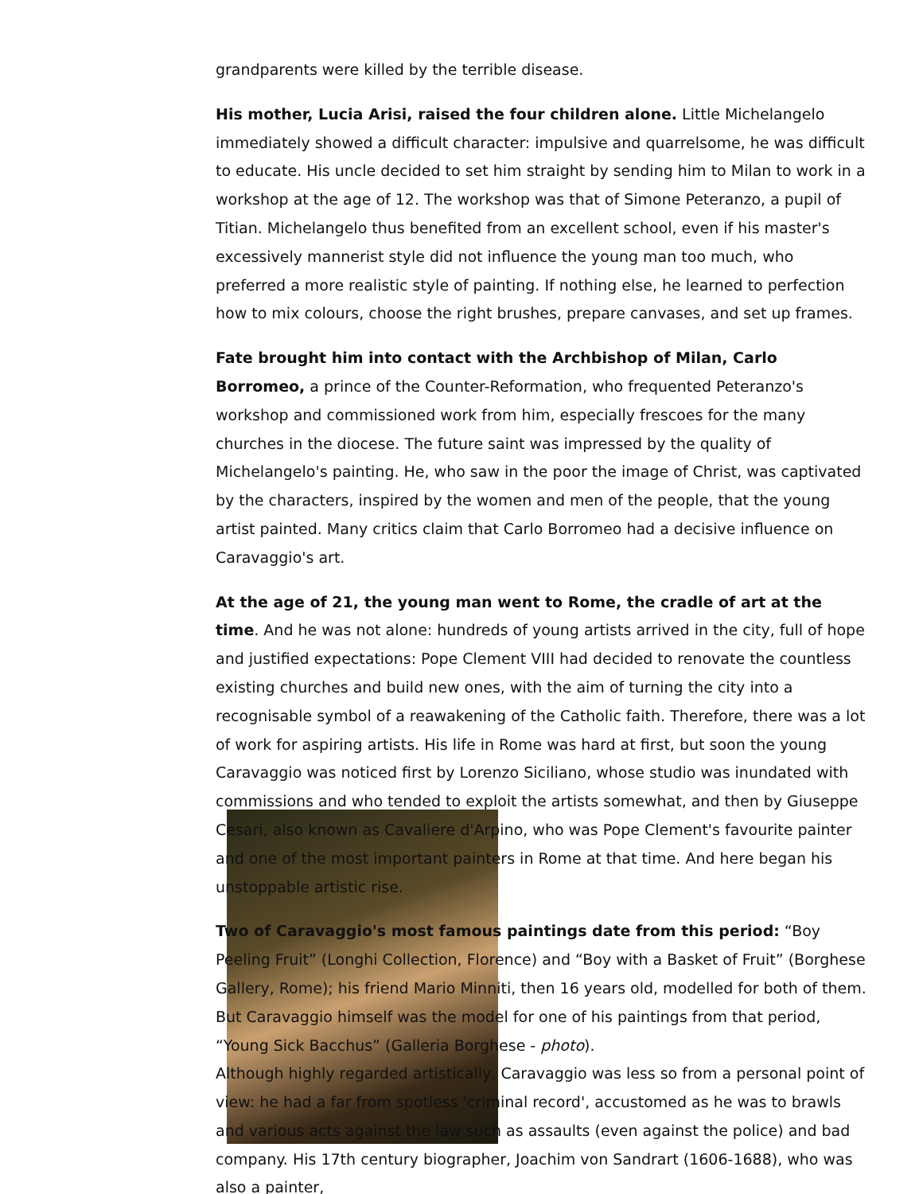grandparents were killed by the terrible disease.
His mother, Lucia Arisi, raised the four children alone. Little Michelangelo immediately showed a difficult character: impulsive and quarrelsome, he was difficult to educate. His uncle decided to set him straight by sending him to Milan to work in a workshop at the age of 12. The workshop was that of Simone Peteranzo, a pupil of Titian. Michelangelo thus benefited from an excellent school, even if his master's excessively mannerist style did not influence the young man too much, who preferred a more realistic style of painting. If nothing else, he learned to perfection how to mix colours, choose the right brushes, prepare canvases, and set up frames.
Fate brought him into contact with the Archbishop of Milan, Carlo Borromeo, a prince of the Counter-Reformation, who frequented Peteranzo's workshop and commissioned work from him, especially frescoes for the many churches in the diocese. The future saint was impressed by the quality of Michelangelo's painting. He, who saw in the poor the image of Christ, was captivated by the characters, inspired by the women and men of the people, that the young artist painted. Many critics claim that Carlo Borromeo had a decisive influence on Caravaggio's art.
At the age of 21, the young man went to Rome, the cradle of art at the time. And he was not alone: hundreds of young artists arrived in the city, full of hope and justified expectations: Pope Clement VIII had decided to renovate the countless existing churches and build new ones, with the aim of turning the city into a recognisable symbol of a reawakening of the Catholic faith. Therefore, there was a lot of work for aspiring artists. His life in Rome was hard at first, but soon the young Caravaggio was noticed first by Lorenzo Siciliano, whose studio was inundated with commissions and who tended to exploit the artists somewhat, and then by Giuseppe Cesari, also known as Cavaliere d'Arpino, who was Pope Clement's favourite painter and one of the most important painters in Rome at that time. And here began his unstoppable artistic rise.
Two of Caravaggio's most famous paintings date from this period: “Boy Peeling Fruit” (Longhi Collection, Florence) and “Boy with a Basket of Fruit” (Borghese Gallery, Rome); his friend Mario Minniti, then 16 years old, modelled for both of them. But Caravaggio himself was the model for one of his paintings from that period, “Young Sick Bacchus” (Galleria Borghese - photo).
Although highly regarded artistically, Caravaggio was less so from a personal point of view: he had a far from spotless 'criminal record', accustomed as he was to brawls and various acts against the law such as assaults (even against the police) and bad company. His 17th century biographer, Joachim von Sandrart (1606-1688), who was also a painter,